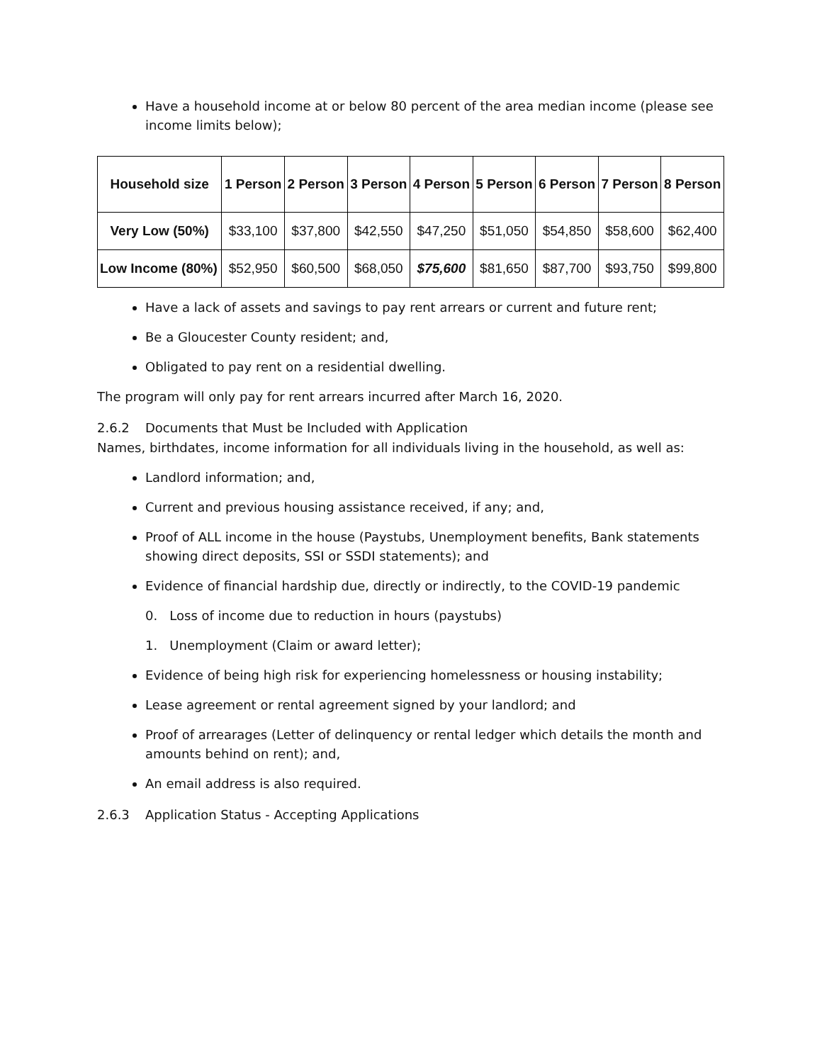Have a household income at or below 80 percent of the area median income (please see income limits below);
| Household size | 1 Person | 2 Person | 3 Person | 4 Person | 5 Person | 6 Person | 7 Person | 8 Person |
| --- | --- | --- | --- | --- | --- | --- | --- | --- |
| Very Low (50%) | $33,100 | $37,800 | $42,550 | $47,250 | $51,050 | $54,850 | $58,600 | $62,400 |
| Low Income (80%) | $52,950 | $60,500 | $68,050 | $75,600 | $81,650 | $87,700 | $93,750 | $99,800 |
Have a lack of assets and savings to pay rent arrears or current and future rent;
Be a Gloucester County resident; and,
Obligated to pay rent on a residential dwelling.
The program will only pay for rent arrears incurred after March 16, 2020.
2.6.2 Documents that Must be Included with Application
Names, birthdates, income information for all individuals living in the household, as well as:
Landlord information; and,
Current and previous housing assistance received, if any; and,
Proof of ALL income in the house (Paystubs, Unemployment benefits, Bank statements showing direct deposits, SSI or SSDI statements); and
Evidence of financial hardship due, directly or indirectly, to the COVID-19 pandemic
0. Loss of income due to reduction in hours (paystubs)
1. Unemployment (Claim or award letter);
Evidence of being high risk for experiencing homelessness or housing instability;
Lease agreement or rental agreement signed by your landlord; and
Proof of arrearages (Letter of delinquency or rental ledger which details the month and amounts behind on rent); and,
An email address is also required.
2.6.3 Application Status - Accepting Applications